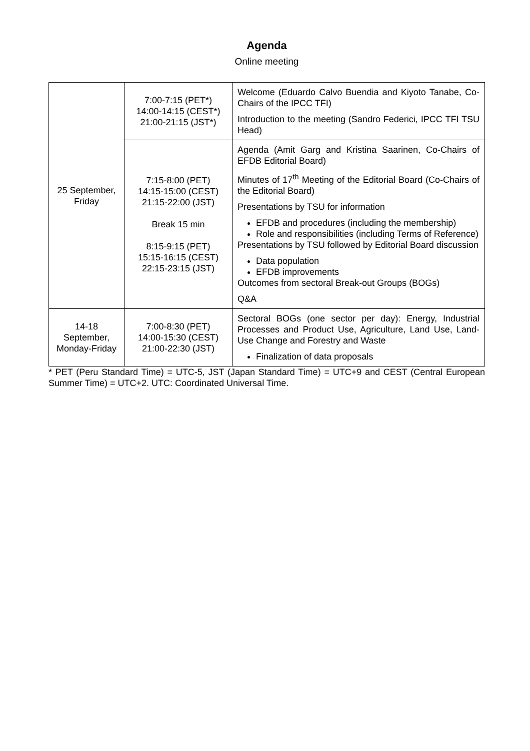Agenda
Online meeting
| 25 September, Friday | 7:00-7:15 (PET*) 14:00-14:15 (CEST*) 21:00-21:15 (JST*) | Welcome (Eduardo Calvo Buendia and Kiyoto Tanabe, Co-Chairs of the IPCC TFI) Introduction to the meeting (Sandro Federici, IPCC TFI TSU Head) |
| | 7:15-8:00 (PET) 14:15-15:00 (CEST) 21:15-22:00 (JST) Break 15 min 8:15-9:15 (PET) 15:15-16:15 (CEST) 22:15-23:15 (JST) | Agenda (Amit Garg and Kristina Saarinen, Co-Chairs of EFDB Editorial Board) Minutes of 17<sup>th</sup> Meeting of the Editorial Board (Co-Chairs of the Editorial Board) Presentations by TSU for information EFDB and procedures (including the membership) Role and responsibilities (including Terms of Reference) Presentations by TSU followed by Editorial Board discussion Data population EFDB improvements Outcomes from sectoral Break-out Groups (BOGs) Q&A |
| 14-18 September, Monday-Friday | 7:00-8:30 (PET) 14:00-15:30 (CEST) 21:00-22:30 (JST) | Sectoral BOGs (one sector per day): Energy, Industrial Processes and Product Use, Agriculture, Land Use, Land-Use Change and Forestry and Waste Finalization of data proposals |
* PET (Peru Standard Time) = UTC-5, JST (Japan Standard Time) = UTC+9 and CEST (Central European Summer Time) = UTC+2. UTC: Coordinated Universal Time.